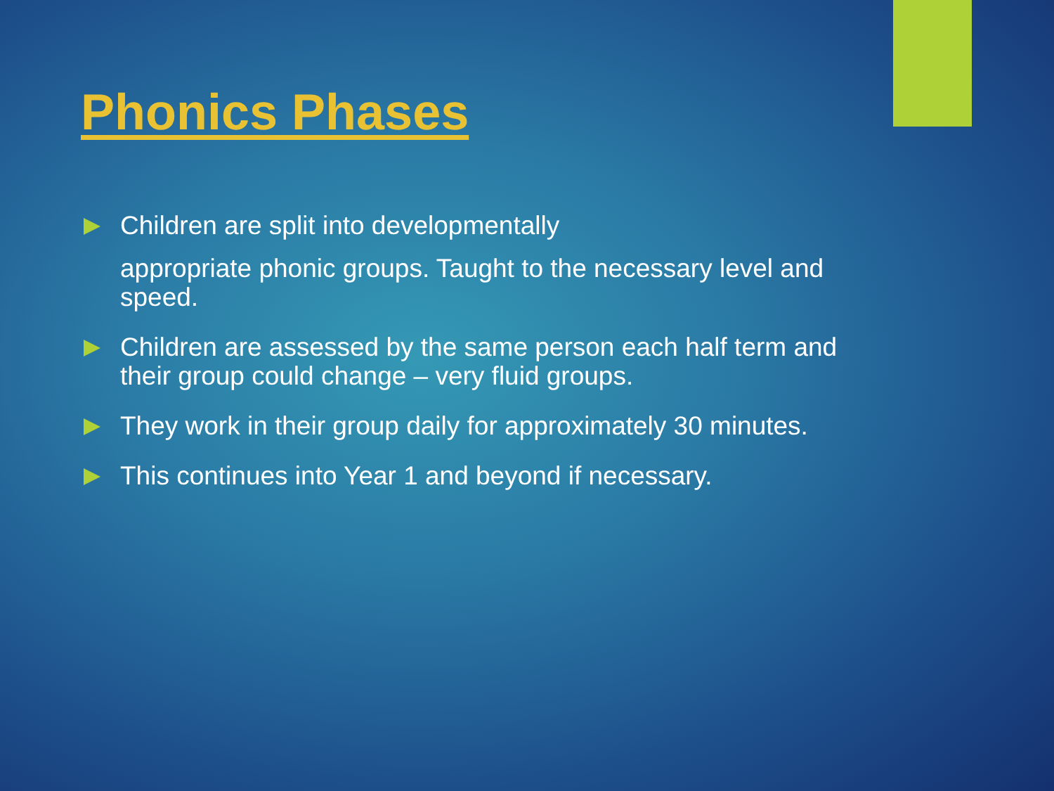Phonics Phases
Children are split into developmentally
appropriate phonic groups. Taught to the necessary level and speed.
Children are assessed by the same person each half term and their group could change – very fluid groups.
They work in their group daily for approximately 30 minutes.
This continues into Year 1 and beyond if necessary.